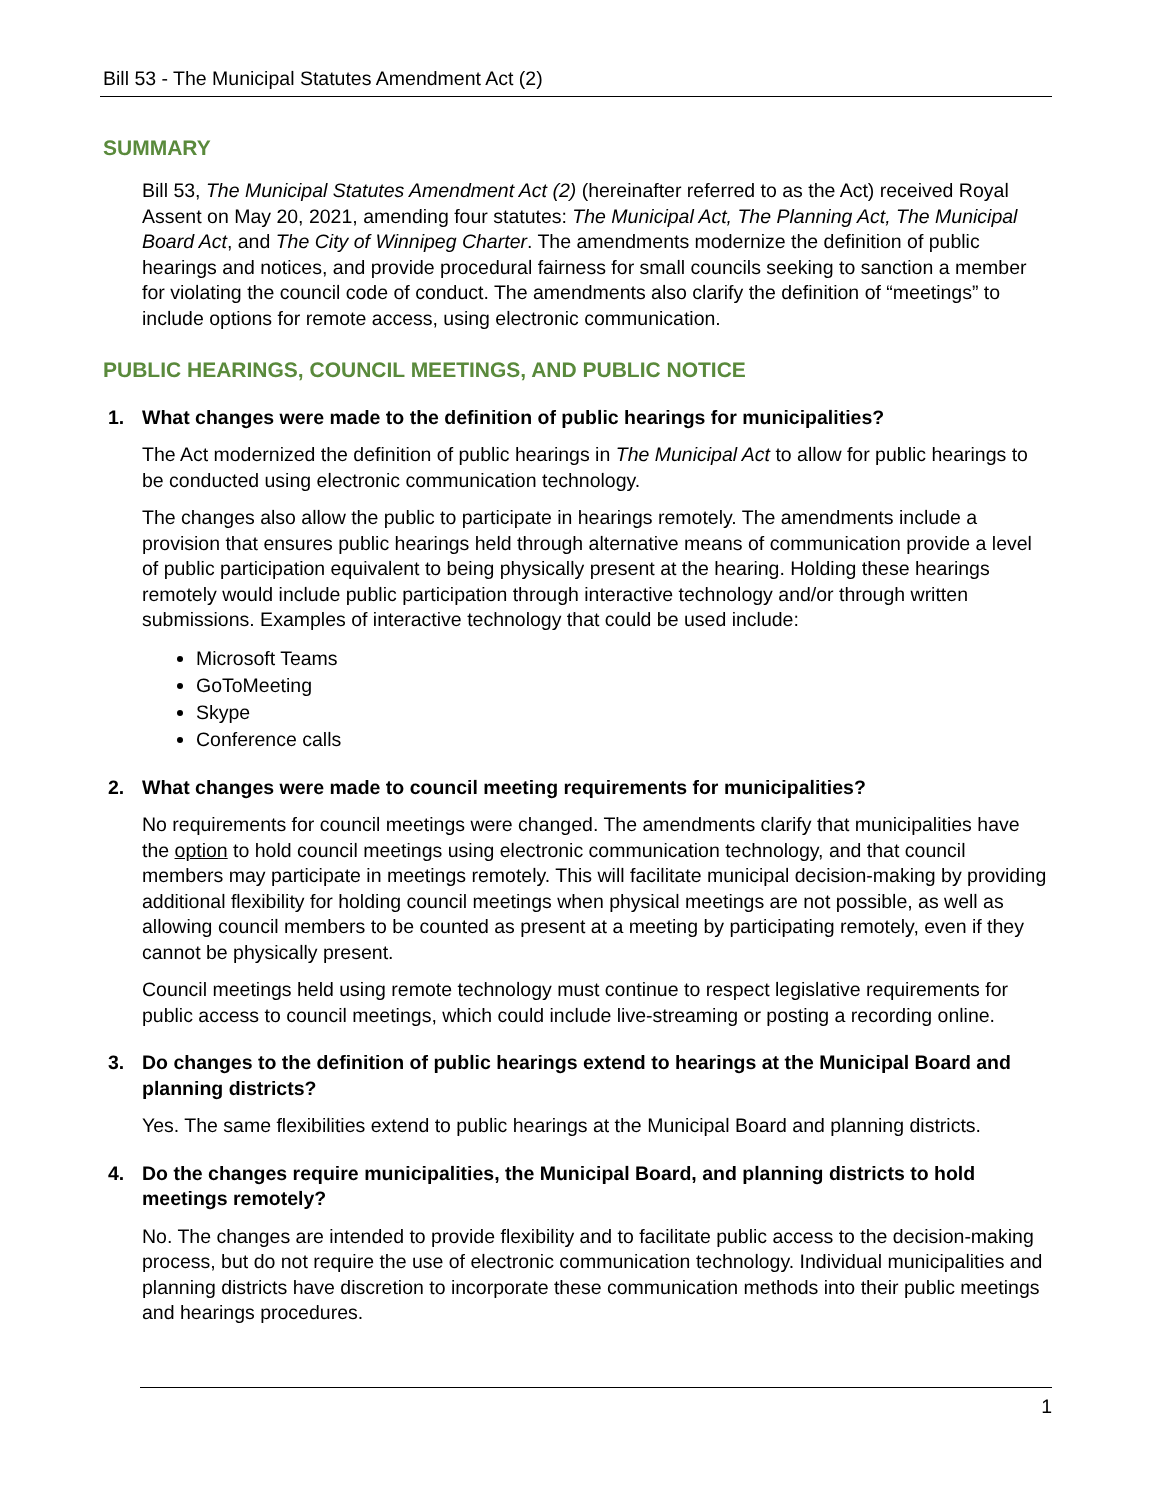Bill 53 - The Municipal Statutes Amendment Act (2)
SUMMARY
Bill 53, The Municipal Statutes Amendment Act (2) (hereinafter referred to as the Act) received Royal Assent on May 20, 2021, amending four statutes: The Municipal Act, The Planning Act, The Municipal Board Act, and The City of Winnipeg Charter. The amendments modernize the definition of public hearings and notices, and provide procedural fairness for small councils seeking to sanction a member for violating the council code of conduct. The amendments also clarify the definition of “meetings” to include options for remote access, using electronic communication.
PUBLIC HEARINGS, COUNCIL MEETINGS, AND PUBLIC NOTICE
1. What changes were made to the definition of public hearings for municipalities?
The Act modernized the definition of public hearings in The Municipal Act to allow for public hearings to be conducted using electronic communication technology.
The changes also allow the public to participate in hearings remotely. The amendments include a provision that ensures public hearings held through alternative means of communication provide a level of public participation equivalent to being physically present at the hearing. Holding these hearings remotely would include public participation through interactive technology and/or through written submissions. Examples of interactive technology that could be used include:
Microsoft Teams
GoToMeeting
Skype
Conference calls
2. What changes were made to council meeting requirements for municipalities?
No requirements for council meetings were changed. The amendments clarify that municipalities have the option to hold council meetings using electronic communication technology, and that council members may participate in meetings remotely. This will facilitate municipal decision-making by providing additional flexibility for holding council meetings when physical meetings are not possible, as well as allowing council members to be counted as present at a meeting by participating remotely, even if they cannot be physically present.
Council meetings held using remote technology must continue to respect legislative requirements for public access to council meetings, which could include live-streaming or posting a recording online.
3. Do changes to the definition of public hearings extend to hearings at the Municipal Board and planning districts?
Yes. The same flexibilities extend to public hearings at the Municipal Board and planning districts.
4. Do the changes require municipalities, the Municipal Board, and planning districts to hold meetings remotely?
No. The changes are intended to provide flexibility and to facilitate public access to the decision-making process, but do not require the use of electronic communication technology. Individual municipalities and planning districts have discretion to incorporate these communication methods into their public meetings and hearings procedures.
1